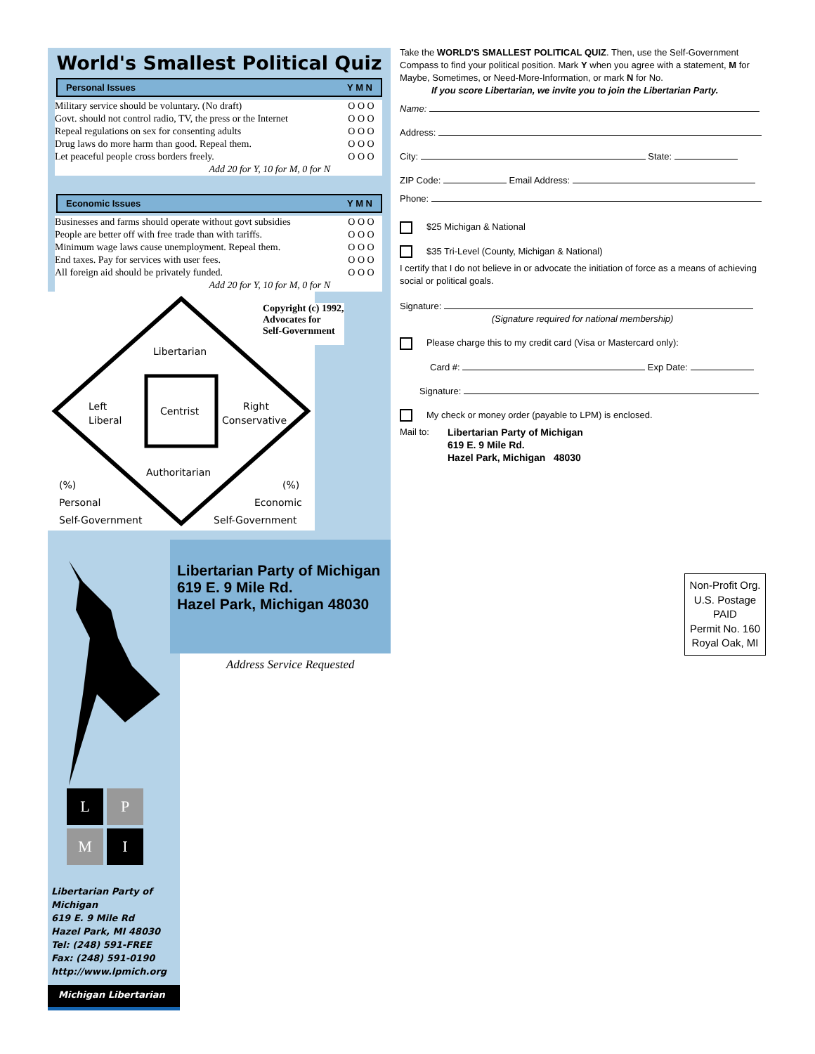World's Smallest Political Quiz
Personal Issues Y M N
| Military service should be voluntary. (No draft) | O O O |
| Govt. should not control radio, TV, the press or the Internet | O O O |
| Repeal regulations on sex for consenting adults | O O O |
| Drug laws do more harm than good. Repeal them. | O O O |
| Let peaceful people cross borders freely. | O O O |
| Add 20 for Y, 10 for M, 0 for N | |
Economic Issues Y M N
| Businesses and farms should operate without govt subsidies | O O O |
| People are better off with free trade than with tariffs. | O O O |
| Minimum wage laws cause unemployment. Repeal them. | O O O |
| End taxes. Pay for services with user fees. | O O O |
| All foreign aid should be privately funded. | O O O |
| Add 20 for Y, 10 for M, 0 for N | |
Libertarian
Left
Liberal
Centrist
Right
Conservative
Authoritarian
(%)
(%)
Personal
Self-Government
Economic
Self-Government
Copyright (c) 1992,
Advocates for
Self-Government
Take the WORLD'S SMALLEST POLITICAL QUIZ. Then, use the Self-Government Compass to find your political position. Mark Y when you agree with a statement, M for Maybe, Sometimes, or Need-More-Information, or mark N for No.
If you score Libertarian, we invite you to join the Libertarian Party.
Name:
Address:
City: State:
ZIP Code: Email Address:
Phone:
$25 Michigan & National
$35 Tri-Level (County, Michigan & National)
I certify that I do not believe in or advocate the initiation of force as a means of achieving social or political goals.
Signature:
(Signature required for national membership)
Please charge this to my credit card (Visa or Mastercard only):
Card #: Exp Date:
Signature:
My check or money order (payable to LPM) is enclosed.
Mail to: Libertarian Party of Michigan
619 E. 9 Mile Rd.
Hazel Park, Michigan 48030
L
P
M
I
Libertarian Party of Michigan
619 E. 9 Mile Rd
Hazel Park, MI 48030
Tel: (248) 591-FREE
Fax: (248) 591-0190
http://www.lpmich.org
Michigan Libertarian
Libertarian Party of Michigan
619 E. 9 Mile Rd.
Hazel Park, Michigan 48030
Address Service Requested
Non-Profit Org.
U.S. Postage
PAID
Permit No. 160
Royal Oak, MI